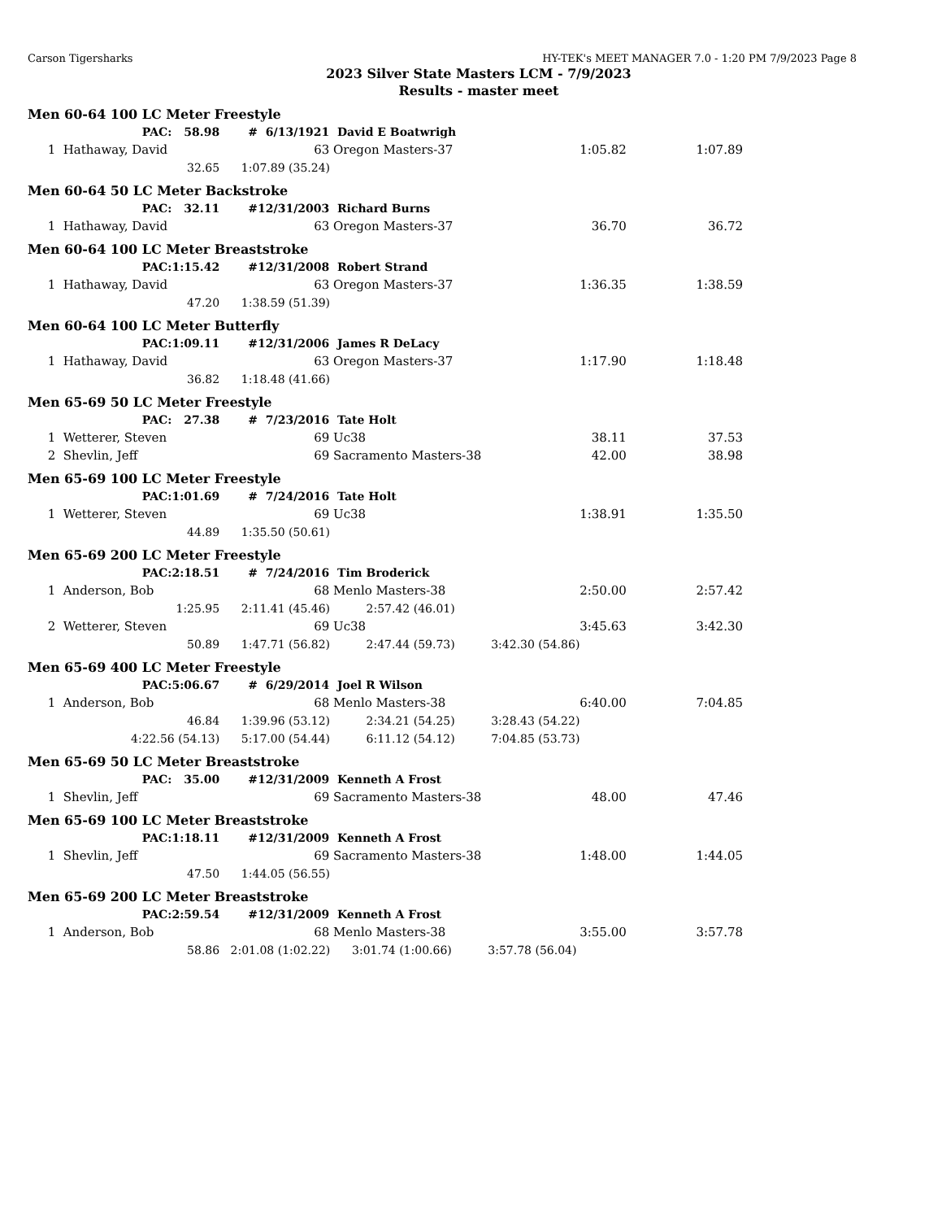Carson Tigersharks HY-TEK's MEET MANAGER 7.0 - 1:20 PM 7/9/2023 Page 8
2023 Silver State Masters LCM - 7/9/2023
Results - master meet
| Men 60-64 100 LC Meter Freestyle | | | | | | | |
| | PAC: | 58.98 | # | 6/13/1921 | David E Boatwrigh | | |
| 1 | Hathaway, David | | | 63 | Oregon Masters-37 | 1:05.82 | 1:07.89 |
| | 32.65 | | 1:07.89 (35.24) | | | | |
| Men 60-64 50 LC Meter Backstroke | | | | | | | |
| | PAC: | 32.11 | # | 12/31/2003 | Richard Burns | | |
| 1 | Hathaway, David | | | 63 | Oregon Masters-37 | 36.70 | 36.72 |
| Men 60-64 100 LC Meter Breaststroke | | | | | | | |
| | PAC: | 1:15.42 | # | 12/31/2008 | Robert Strand | | |
| 1 | Hathaway, David | | | 63 | Oregon Masters-37 | 1:36.35 | 1:38.59 |
| | 47.20 | | 1:38.59 (51.39) | | | | |
| Men 60-64 100 LC Meter Butterfly | | | | | | | |
| | PAC: | 1:09.11 | # | 12/31/2006 | James R DeLacy | | |
| 1 | Hathaway, David | | | 63 | Oregon Masters-37 | 1:17.90 | 1:18.48 |
| | 36.82 | | 1:18.48 (41.66) | | | | |
| Men 65-69 50 LC Meter Freestyle | | | | | | | |
| | PAC: | 27.38 | # | 7/23/2016 | Tate Holt | | |
| 1 | Wetterer, Steven | | | 69 | Uc38 | 38.11 | 37.53 |
| 2 | Shevlin, Jeff | | | 69 | Sacramento Masters-38 | 42.00 | 38.98 |
| Men 65-69 100 LC Meter Freestyle | | | | | | | |
| | PAC: | 1:01.69 | # | 7/24/2016 | Tate Holt | | |
| 1 | Wetterer, Steven | | | 69 | Uc38 | 1:38.91 | 1:35.50 |
| | 44.89 | | 1:35.50 (50.61) | | | | |
| Men 65-69 200 LC Meter Freestyle | | | | | | | |
| | PAC: | 2:18.51 | # | 7/24/2016 | Tim Broderick | | |
| 1 | Anderson, Bob | | | 68 | Menlo Masters-38 | 2:50.00 | 2:57.42 |
| | 1:25.95 | | 2:11.41 (45.46) 2:57.42 (46.01) | | | | |
| 2 | Wetterer, Steven | | | 69 | Uc38 | 3:45.63 | 3:42.30 |
| | 50.89 | | 1:47.71 (56.82) 2:47.44 (59.73) 3:42.30 (54.86) | | | | |
| Men 65-69 400 LC Meter Freestyle | | | | | | | |
| | PAC: | 5:06.67 | # | 6/29/2014 | Joel R Wilson | | |
| 1 | Anderson, Bob | | | 68 | Menlo Masters-38 | 6:40.00 | 7:04.85 |
| | 46.84 | | 1:39.96 (53.12) 2:34.21 (54.25) 3:28.43 (54.22) | | | | |
| | 4:22.56 (54.13) | | 5:17.00 (54.44) 6:11.12 (54.12) 7:04.85 (53.73) | | | | |
| Men 65-69 50 LC Meter Breaststroke | | | | | | | |
| | PAC: | 35.00 | # | 12/31/2009 | Kenneth A Frost | | |
| 1 | Shevlin, Jeff | | | 69 | Sacramento Masters-38 | 48.00 | 47.46 |
| Men 65-69 100 LC Meter Breaststroke | | | | | | | |
| | PAC: | 1:18.11 | # | 12/31/2009 | Kenneth A Frost | | |
| 1 | Shevlin, Jeff | | | 69 | Sacramento Masters-38 | 1:48.00 | 1:44.05 |
| | 47.50 | | 1:44.05 (56.55) | | | | |
| Men 65-69 200 LC Meter Breaststroke | | | | | | | |
| | PAC: | 2:59.54 | # | 12/31/2009 | Kenneth A Frost | | |
| 1 | Anderson, Bob | | | 68 | Menlo Masters-38 | 3:55.00 | 3:57.78 |
| | 58.86 | | 2:01.08 (1:02.22) 3:01.74 (1:00.66) 3:57.78 (56.04) | | | | |